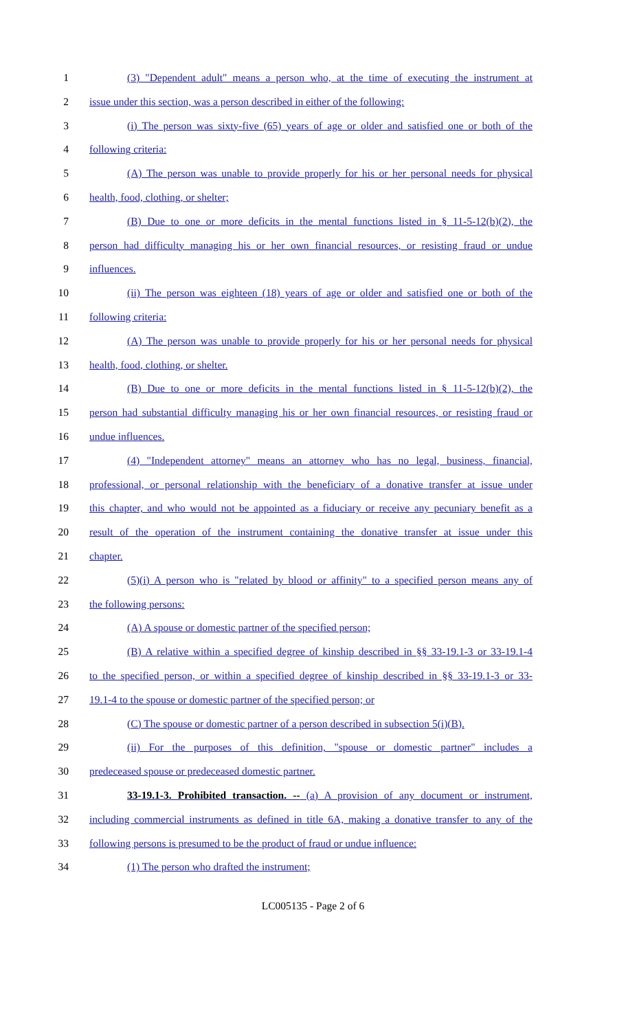1 (3) "Dependent adult" means a person who, at the time of executing the instrument at
2 issue under this section, was a person described in either of the following:
3 (i) The person was sixty-five (65) years of age or older and satisfied one or both of the
4 following criteria:
5 (A) The person was unable to provide properly for his or her personal needs for physical
6 health, food, clothing, or shelter;
7 (B) Due to one or more deficits in the mental functions listed in § 11-5-12(b)(2), the
8 person had difficulty managing his or her own financial resources, or resisting fraud or undue
9 influences.
10 (ii) The person was eighteen (18) years of age or older and satisfied one or both of the
11 following criteria:
12 (A) The person was unable to provide properly for his or her personal needs for physical
13 health, food, clothing, or shelter.
14 (B) Due to one or more deficits in the mental functions listed in § 11-5-12(b)(2), the
15 person had substantial difficulty managing his or her own financial resources, or resisting fraud or
16 undue influences.
17 (4) "Independent attorney" means an attorney who has no legal, business, financial,
18 professional, or personal relationship with the beneficiary of a donative transfer at issue under
19 this chapter, and who would not be appointed as a fiduciary or receive any pecuniary benefit as a
20 result of the operation of the instrument containing the donative transfer at issue under this
21 chapter.
22 (5)(i) A person who is "related by blood or affinity" to a specified person means any of
23 the following persons:
24 (A) A spouse or domestic partner of the specified person;
25 (B) A relative within a specified degree of kinship described in §§ 33-19.1-3 or 33-19.1-4
26 to the specified person, or within a specified degree of kinship described in §§ 33-19.1-3 or 33-
27 19.1-4 to the spouse or domestic partner of the specified person; or
28 (C) The spouse or domestic partner of a person described in subsection 5(i)(B).
29 (ii) For the purposes of this definition, "spouse or domestic partner" includes a
30 predeceased spouse or predeceased domestic partner.
31 33-19.1-3. Prohibited transaction. -- (a) A provision of any document or instrument,
32 including commercial instruments as defined in title 6A, making a donative transfer to any of the
33 following persons is presumed to be the product of fraud or undue influence:
34 (1) The person who drafted the instrument;
LC005135 - Page 2 of 6